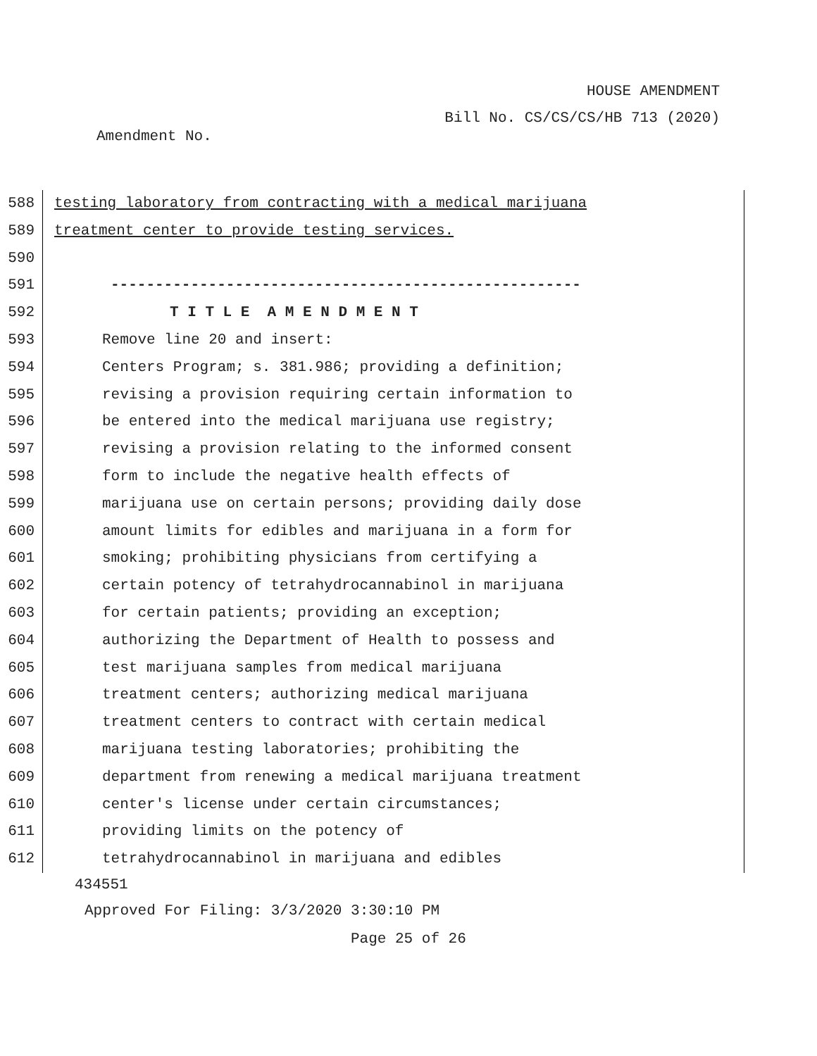HOUSE AMENDMENT
Bill No. CS/CS/CS/HB 713 (2020)
Amendment No.
588 testing laboratory from contracting with a medical marijuana
589 treatment center to provide testing services.
590
591 -----------------------------------------------------
592 T I T L E A M E N D M E N T
593 Remove line 20 and insert:
594 Centers Program; s. 381.986; providing a definition;
595 revising a provision requiring certain information to
596 be entered into the medical marijuana use registry;
597 revising a provision relating to the informed consent
598 form to include the negative health effects of
599 marijuana use on certain persons; providing daily dose
600 amount limits for edibles and marijuana in a form for
601 smoking; prohibiting physicians from certifying a
602 certain potency of tetrahydrocannabinol in marijuana
603 for certain patients; providing an exception;
604 authorizing the Department of Health to possess and
605 test marijuana samples from medical marijuana
606 treatment centers; authorizing medical marijuana
607 treatment centers to contract with certain medical
608 marijuana testing laboratories; prohibiting the
609 department from renewing a medical marijuana treatment
610 center's license under certain circumstances;
611 providing limits on the potency of
612 tetrahydrocannabinol in marijuana and edibles
434551
Approved For Filing: 3/3/2020 3:30:10 PM
Page 25 of 26